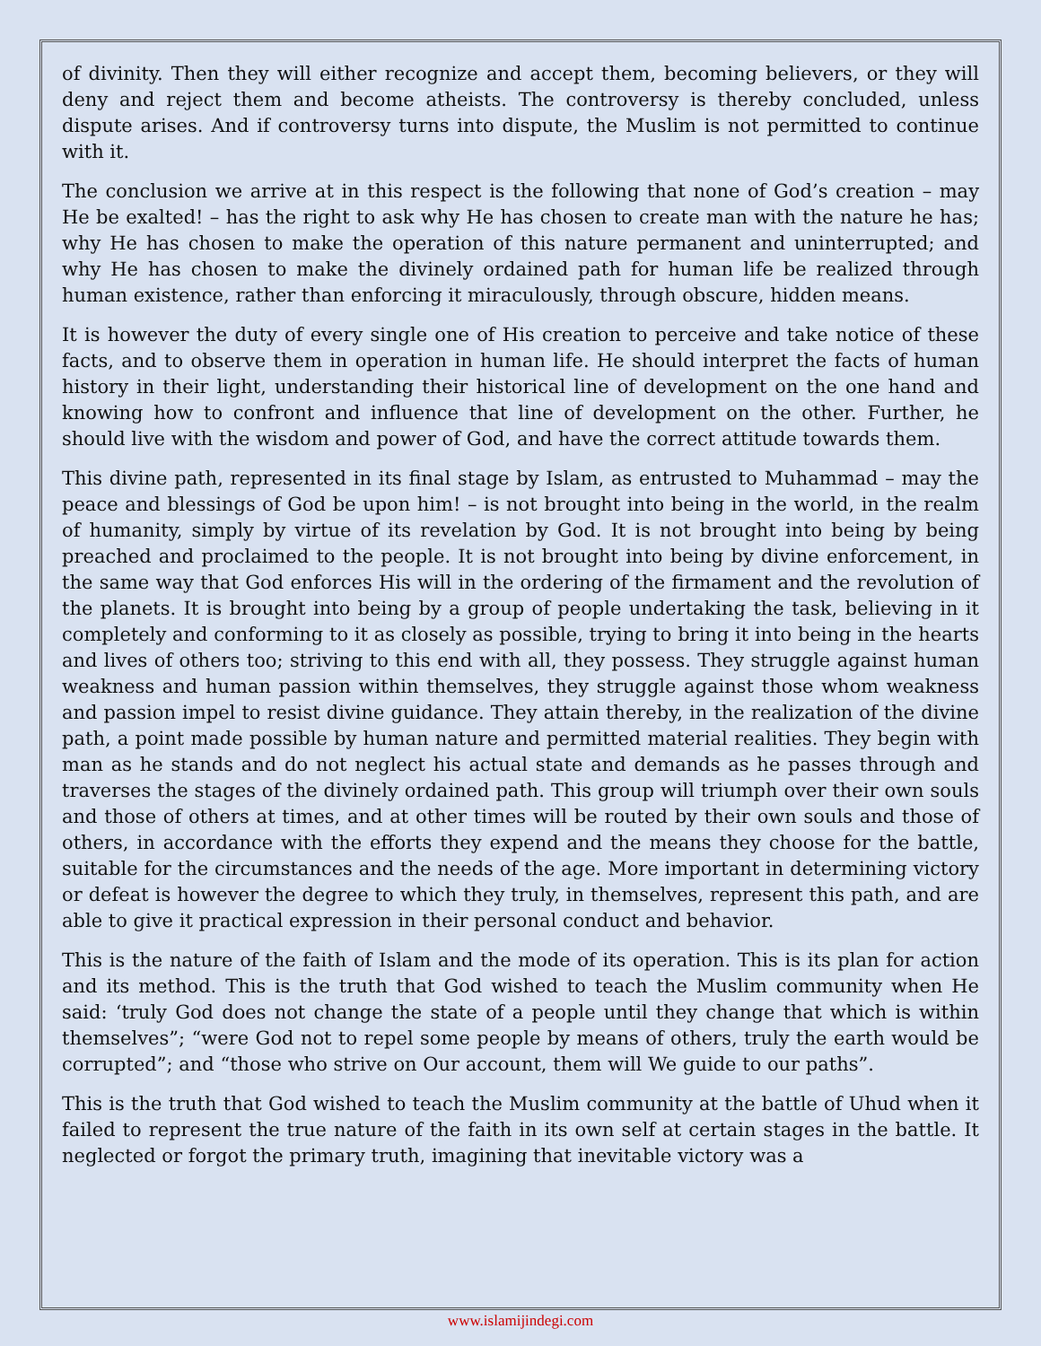of divinity. Then they will either recognize and accept them, becoming believers, or they will deny and reject them and become atheists. The controversy is thereby concluded, unless dispute arises. And if controversy turns into dispute, the Muslim is not permitted to continue with it.
The conclusion we arrive at in this respect is the following that none of God’s creation – may He be exalted! – has the right to ask why He has chosen to create man with the nature he has; why He has chosen to make the operation of this nature permanent and uninterrupted; and why He has chosen to make the divinely ordained path for human life be realized through human existence, rather than enforcing it miraculously, through obscure, hidden means.
It is however the duty of every single one of His creation to perceive and take notice of these facts, and to observe them in operation in human life. He should interpret the facts of human history in their light, understanding their historical line of development on the one hand and knowing how to confront and influence that line of development on the other. Further, he should live with the wisdom and power of God, and have the correct attitude towards them.
This divine path, represented in its final stage by Islam, as entrusted to Muhammad – may the peace and blessings of God be upon him! – is not brought into being in the world, in the realm of humanity, simply by virtue of its revelation by God. It is not brought into being by being preached and proclaimed to the people. It is not brought into being by divine enforcement, in the same way that God enforces His will in the ordering of the firmament and the revolution of the planets. It is brought into being by a group of people undertaking the task, believing in it completely and conforming to it as closely as possible, trying to bring it into being in the hearts and lives of others too; striving to this end with all, they possess. They struggle against human weakness and human passion within themselves, they struggle against those whom weakness and passion impel to resist divine guidance. They attain thereby, in the realization of the divine path, a point made possible by human nature and permitted material realities. They begin with man as he stands and do not neglect his actual state and demands as he passes through and traverses the stages of the divinely ordained path. This group will triumph over their own souls and those of others at times, and at other times will be routed by their own souls and those of others, in accordance with the efforts they expend and the means they choose for the battle, suitable for the circumstances and the needs of the age. More important in determining victory or defeat is however the degree to which they truly, in themselves, represent this path, and are able to give it practical expression in their personal conduct and behavior.
This is the nature of the faith of Islam and the mode of its operation. This is its plan for action and its method. This is the truth that God wished to teach the Muslim community when He said: ‘truly God does not change the state of a people until they change that which is within themselves”; “were God not to repel some people by means of others, truly the earth would be corrupted”; and “those who strive on Our account, them will We guide to our paths”.
This is the truth that God wished to teach the Muslim community at the battle of Uhud when it failed to represent the true nature of the faith in its own self at certain stages in the battle. It neglected or forgot the primary truth, imagining that inevitable victory was a
www.islamijindegi.com